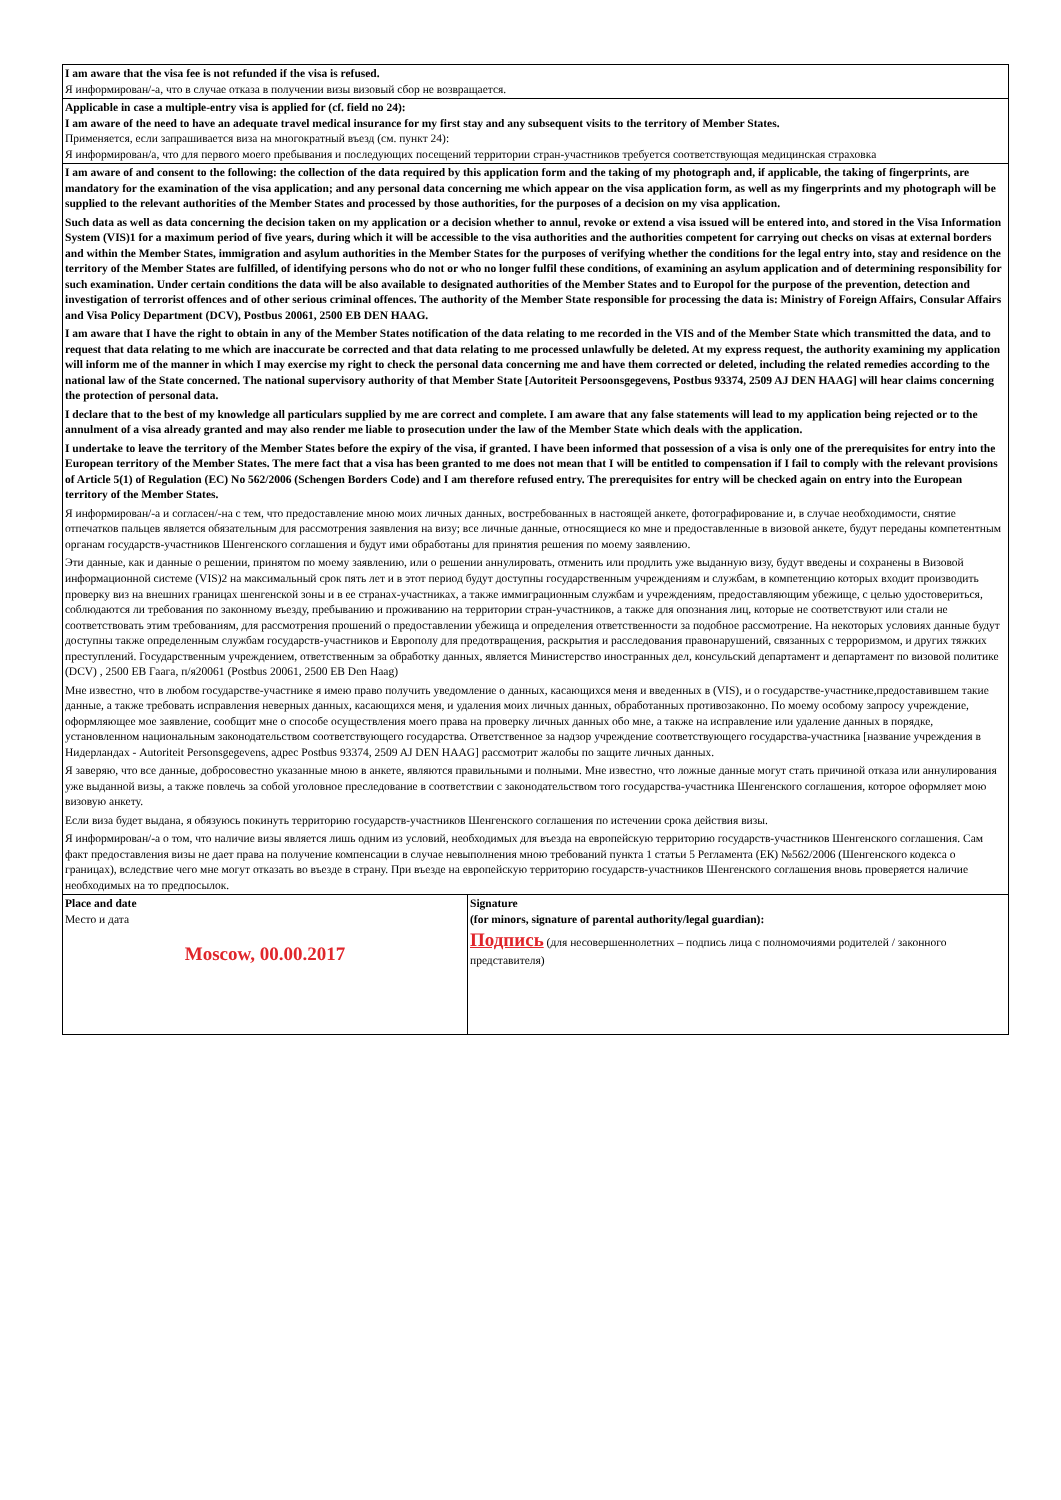| I am aware that the visa fee is not refunded if the visa is refused. Я информирован/-а, что в случае отказа в получении визы визовый сбор не возвращается. | |
| Applicable in case a multiple-entry visa is applied for (cf. field no 24): I am aware of the need to have an adequate travel medical insurance for my first stay and any subsequent visits to the territory of Member States. Применяется, если запрашивается виза на многократный въезд (см. пункт 24): Я информирован/а, что для первого моего пребывания и последующих посещений территории стран-участников требуется соответствующая медицинская страховка | |
| I am aware of and consent to the following: the collection of the data required by this application form and the taking of my photograph and, if applicable, the taking of fingerprints, are mandatory for the examination of the visa application; and any personal data concerning me which appear on the visa application form, as well as my fingerprints and my photograph will be supplied to the relevant authorities of the Member States and processed by those authorities, for the purposes of a decision on my visa application. Such data as well as data concerning the decision taken on my application or a decision whether to annul, revoke or extend a visa issued will be entered into, and stored in the Visa Information System (VIS)1 for a maximum period of five years, during which it will be accessible to the visa authorities and the authorities competent for carrying out checks on visas at external borders and within the Member States, immigration and asylum authorities in the Member States for the purposes of verifying whether the conditions for the legal entry into, stay and residence on the territory of the Member States are fulfilled, of identifying persons who do not or who no longer fulfil these conditions, of examining an asylum application and of determining responsibility for such examination. Under certain conditions the data will be also available to designated authorities of the Member States and to Europol for the purpose of the prevention, detection and investigation of terrorist offences and of other serious criminal offences. The authority of the Member State responsible for processing the data is: Ministry of Foreign Affairs, Consular Affairs and Visa Policy Department (DCV), Postbus 20061, 2500 EB DEN HAAG. I am aware that I have the right to obtain in any of the Member States notification of the data relating to me recorded in the VIS and of the Member State which transmitted the data, and to request that data relating to me which are inaccurate be corrected and that data relating to me processed unlawfully be deleted. At my express request, the authority examining my application will inform me of the manner in which I may exercise my right to check the personal data concerning me and have them corrected or deleted, including the related remedies according to the national law of the State concerned. The national supervisory authority of that Member State [Autoriteit Persoonsgegevens, Postbus 93374, 2509 AJ DEN HAAG] will hear claims concerning the protection of personal data. I declare that to the best of my knowledge all particulars supplied by me are correct and complete. I am aware that any false statements will lead to my application being rejected or to the annulment of a visa already granted and may also render me liable to prosecution under the law of the Member State which deals with the application. I undertake to leave the territory of the Member States before the expiry of the visa, if granted. I have been informed that possession of a visa is only one of the prerequisites for entry into the European territory of the Member States. The mere fact that a visa has been granted to me does not mean that I will be entitled to compensation if I fail to comply with the relevant provisions of Article 5(1) of Regulation (EC) No 562/2006 (Schengen Borders Code) and I am therefore refused entry. The prerequisites for entry will be checked again on entry into the European territory of the Member States. Я информирован/-а и согласен/-на с тем, что предоставление мною моих личных данных, востребованных в настоящей анкете, фотографирование и, в случае необходимости, снятие отпечатков пальцев является обязательным для рассмотрения заявления на визу; все личные данные, относящиеся ко мне и предоставленные в визовой анкете, будут переданы компетентным органам государств-участников Шенгенского соглашения и будут ими обработаны для принятия решения по моему заявлению. Эти данные, как и данные о решении, принятом по моему заявлению, или о решении аннулировать, отменить или продлить уже выданную визу, будут введены и сохранены в Визовой информационной системе (VIS)2 на максимальный срок пять лет и в этот период будут доступны государственным учреждениям и службам, в компетенцию которых входит производить проверку виз на внешних границах шенгенской зоны и в ее странах-участниках, а также иммиграционным службам и учреждениям, предоставляющим убежище, с целью удостовериться, соблюдаются ли требования по законному въезду, пребыванию и проживанию на территории стран-участников, а также для опознания лиц, которые не соответствуют или стали не соответствовать этим требованиям, для рассмотрения прошений о предоставлении убежища и определения ответственности за подобное рассмотрение. На некоторых условиях данные будут доступны также определенным службам государств-участников и Европолу для предотвращения, раскрытия и расследования правонарушений, связанных с терроризмом, и других тяжких преступлений. Государственным учреждением, ответственным за обработку данных, является Министерство иностранных дел, консульский департамент и департамент по визовой политике (DCV) , 2500 EB Гаага, п/я20061 (Postbus 20061, 2500 EB Den Haag) Мне известно, что в любом государстве-участнике я имею право получить уведомление о данных, касающихся меня и введенных в (VIS), и о государстве-участнике,предоставившем такие данные, а также требовать исправления неверных данных, касающихся меня, и удаления моих личных данных, обработанных противозаконно. По моему особому запросу учреждение, оформляющее мое заявление, сообщит мне о способе осуществления моего права на проверку личных данных обо мне, а также на исправление или удаление данных в порядке, установленном национальным законодательством соответствующего государства. Ответственное за надзор учреждение соответствующего государства-участника [название учреждения в Нидерландах - Autoriteit Personsgegevens, адрес Postbus 93374, 2509 AJ DEN HAAG] рассмотрит жалобы по защите личных данных. Я заверяю, что все данные, добросовестно указанные мною в анкете, являются правильными и полными. Мне известно, что ложные данные могут стать причиной отказа или аннулирования уже выданной визы, а также повлечь за собой уголовное преследование в соответствии с законодательством того государства-участника Шенгенского соглашения, которое оформляет мою визовую анкету. Если виза будет выдана, я обязуюсь покинуть территорию государств-участников Шенгенского соглашения по истечении срока действия визы. Я информирован/-а о том, что наличие визы является лишь одним из условий, необходимых для въезда на европейскую территорию государств-участников Шенгенского соглашения. Сам факт предоставления визы не дает права на получение компенсации в случае невыполнения мною требований пункта 1 статьи 5 Регламента (ЕК) №562/2006 (Шенгенского кодекса о границах), вследствие чего мне могут отказать во въезде в страну. При въезде на европейскую территорию государств-участников Шенгенского соглашения вновь проверяется наличие необходимых на то предпосылок. | |
| Place and date Место и дата Moscow, 00.00.2017 | Signature (for minors, signature of parental authority/legal guardian): Подпись (для несовершеннолетних – подпись лица с полномочиями родителей / законного представителя) |